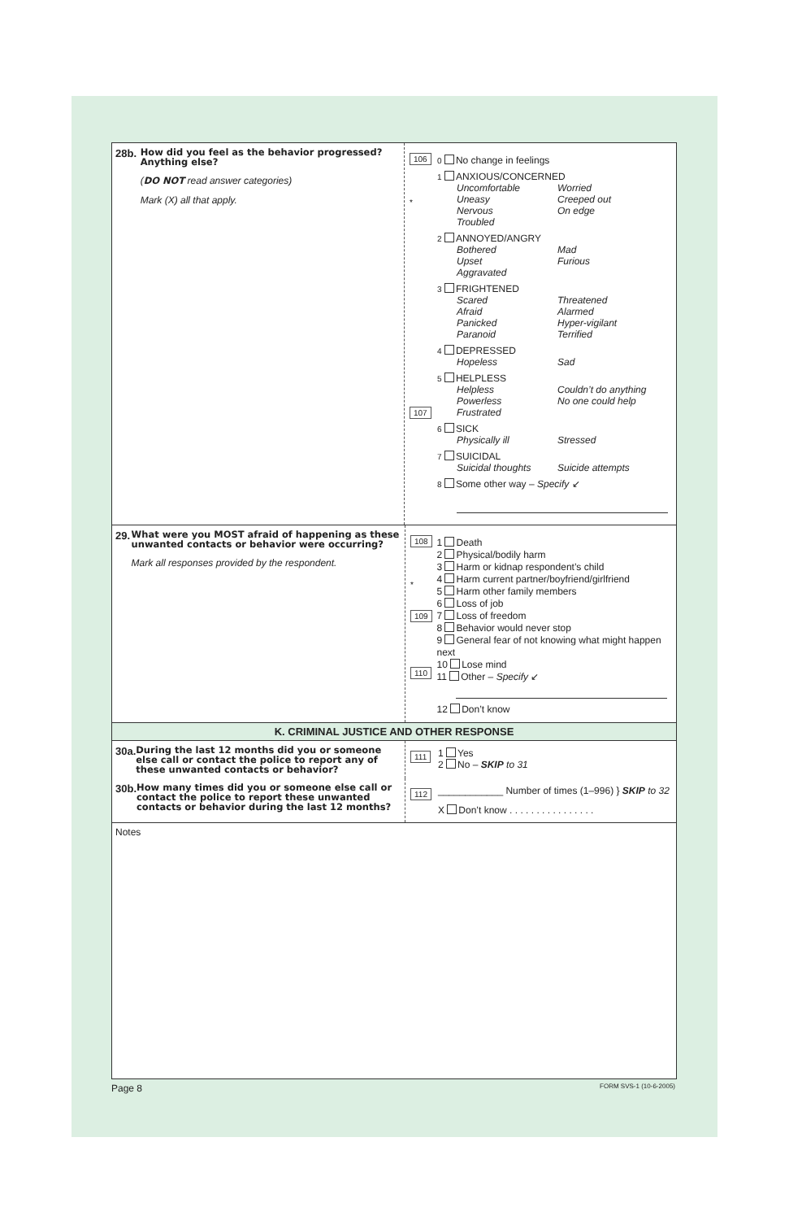28b.
How did you feel as the behavior progressed? Anything else?
(DO NOT read answer categories)
Mark (X) all that apply.
106
*
107
0 No change in feelings
1 ANXIOUS/CONCERNED
Uncomfortable Worried Uneasy Creeped out Nervous On edge Troubled
2 ANNOYED/ANGRY
Bothered Mad Upset Furious Aggravated
3 FRIGHTENED
Scared Threatened Afraid Alarmed Panicked Hyper-vigilant Paranoid Terrified
4 DEPRESSED
Hopeless Sad
5 HELPLESS
Helpless Couldn’t do anything Powerless No one could help Frustrated
6 SICK
Physically ill Stressed
7 SUICIDAL
Suicidal thoughts Suicide attempts
8 Some other way – Specify ↙
29.
What were you MOST afraid of happening as these unwanted contacts or behavior were occurring?
Mark all responses provided by the respondent.
108
*
109
110
1 Death
2 Physical/bodily harm
3 Harm or kidnap respondent’s child
4 Harm current partner/boyfriend/girlfriend
5 Harm other family members
6 Loss of job
7 Loss of freedom
8 Behavior would never stop
9 General fear of not knowing what might happen next
10 Lose mind
11 Other – Specify ↙
12 Don’t know
K. CRIMINAL JUSTICE AND OTHER RESPONSE
30a.
During the last 12 months did you or someone else call or contact the police to report any of these unwanted contacts or behavior?
111
1 Yes
2 No – SKIP to 31
30b.
How many times did you or someone else call or contact the police to report these unwanted contacts or behavior during the last 12 months?
112
____________ Number of times (1–996) } SKIP to 32
X Don’t know . . . . . . . . . . . . . . . .
Notes
Page 8 FORM SVS-1 (10-6-2005)